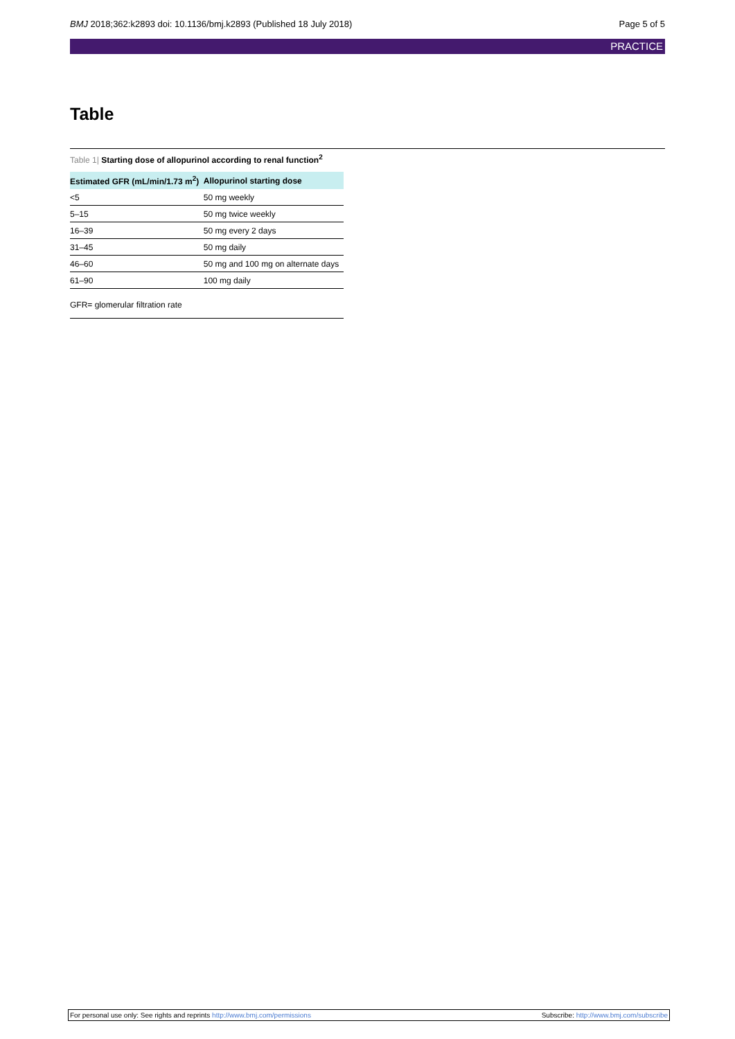BMJ 2018;362:k2893 doi: 10.1136/bmj.k2893 (Published 18 July 2018) Page 5 of 5
PRACTICE
Table
Table 1| Starting dose of allopurinol according to renal function<sup>2</sup>
| Estimated GFR (mL/min/1.73 m<sup>2</sup>) | Allopurinol starting dose |
| --- | --- |
| <5 | 50 mg weekly |
| 5–15 | 50 mg twice weekly |
| 16–39 | 50 mg every 2 days |
| 31–45 | 50 mg daily |
| 46–60 | 50 mg and 100 mg on alternate days |
| 61–90 | 100 mg daily |
GFR= glomerular filtration rate
For personal use only: See rights and reprints http://www.bmj.com/permissions Subscribe: http://www.bmj.com/subscribe